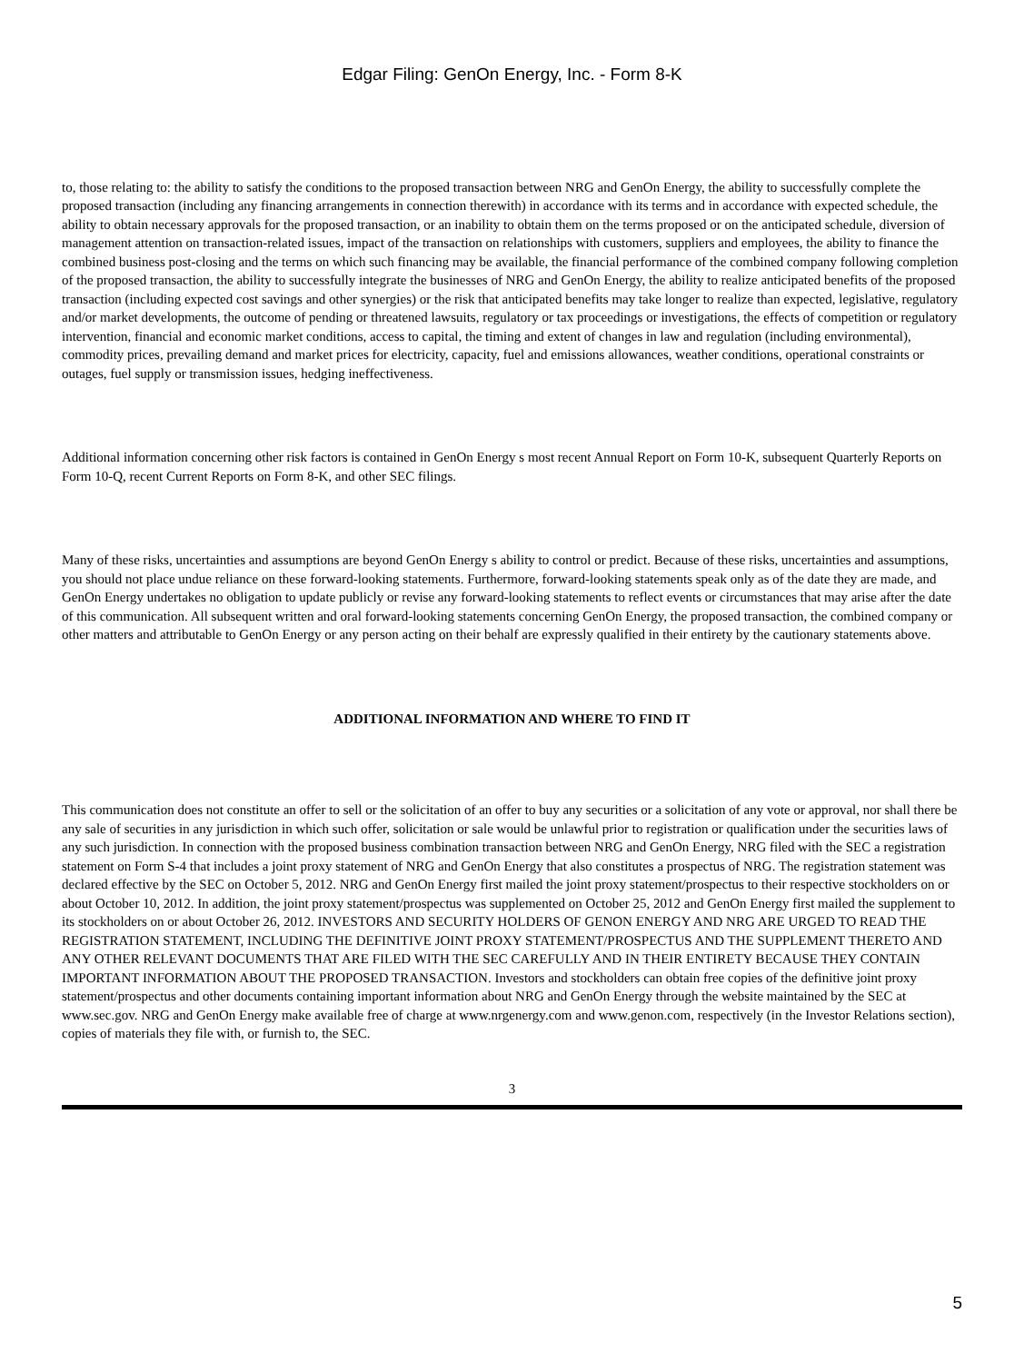Edgar Filing: GenOn Energy, Inc. - Form 8-K
to, those relating to: the ability to satisfy the conditions to the proposed transaction between NRG and GenOn Energy, the ability to successfully complete the proposed transaction (including any financing arrangements in connection therewith) in accordance with its terms and in accordance with expected schedule, the ability to obtain necessary approvals for the proposed transaction, or an inability to obtain them on the terms proposed or on the anticipated schedule, diversion of management attention on transaction-related issues, impact of the transaction on relationships with customers, suppliers and employees, the ability to finance the combined business post-closing and the terms on which such financing may be available, the financial performance of the combined company following completion of the proposed transaction, the ability to successfully integrate the businesses of NRG and GenOn Energy, the ability to realize anticipated benefits of the proposed transaction (including expected cost savings and other synergies) or the risk that anticipated benefits may take longer to realize than expected, legislative, regulatory and/or market developments, the outcome of pending or threatened lawsuits, regulatory or tax proceedings or investigations, the effects of competition or regulatory intervention, financial and economic market conditions, access to capital, the timing and extent of changes in law and regulation (including environmental), commodity prices, prevailing demand and market prices for electricity, capacity, fuel and emissions allowances, weather conditions, operational constraints or outages, fuel supply or transmission issues, hedging ineffectiveness.
Additional information concerning other risk factors is contained in GenOn Energy s most recent Annual Report on Form 10-K, subsequent Quarterly Reports on Form 10-Q, recent Current Reports on Form 8-K, and other SEC filings.
Many of these risks, uncertainties and assumptions are beyond GenOn Energy s ability to control or predict. Because of these risks, uncertainties and assumptions, you should not place undue reliance on these forward-looking statements. Furthermore, forward-looking statements speak only as of the date they are made, and GenOn Energy undertakes no obligation to update publicly or revise any forward-looking statements to reflect events or circumstances that may arise after the date of this communication. All subsequent written and oral forward-looking statements concerning GenOn Energy, the proposed transaction, the combined company or other matters and attributable to GenOn Energy or any person acting on their behalf are expressly qualified in their entirety by the cautionary statements above.
ADDITIONAL INFORMATION AND WHERE TO FIND IT
This communication does not constitute an offer to sell or the solicitation of an offer to buy any securities or a solicitation of any vote or approval, nor shall there be any sale of securities in any jurisdiction in which such offer, solicitation or sale would be unlawful prior to registration or qualification under the securities laws of any such jurisdiction. In connection with the proposed business combination transaction between NRG and GenOn Energy, NRG filed with the SEC a registration statement on Form S-4 that includes a joint proxy statement of NRG and GenOn Energy that also constitutes a prospectus of NRG. The registration statement was declared effective by the SEC on October 5, 2012. NRG and GenOn Energy first mailed the joint proxy statement/prospectus to their respective stockholders on or about October 10, 2012. In addition, the joint proxy statement/prospectus was supplemented on October 25, 2012 and GenOn Energy first mailed the supplement to its stockholders on or about October 26, 2012. INVESTORS AND SECURITY HOLDERS OF GENON ENERGY AND NRG ARE URGED TO READ THE REGISTRATION STATEMENT, INCLUDING THE DEFINITIVE JOINT PROXY STATEMENT/PROSPECTUS AND THE SUPPLEMENT THERETO AND ANY OTHER RELEVANT DOCUMENTS THAT ARE FILED WITH THE SEC CAREFULLY AND IN THEIR ENTIRETY BECAUSE THEY CONTAIN IMPORTANT INFORMATION ABOUT THE PROPOSED TRANSACTION. Investors and stockholders can obtain free copies of the definitive joint proxy statement/prospectus and other documents containing important information about NRG and GenOn Energy through the website maintained by the SEC at www.sec.gov. NRG and GenOn Energy make available free of charge at www.nrgenergy.com and www.genon.com, respectively (in the Investor Relations section), copies of materials they file with, or furnish to, the SEC.
3
5